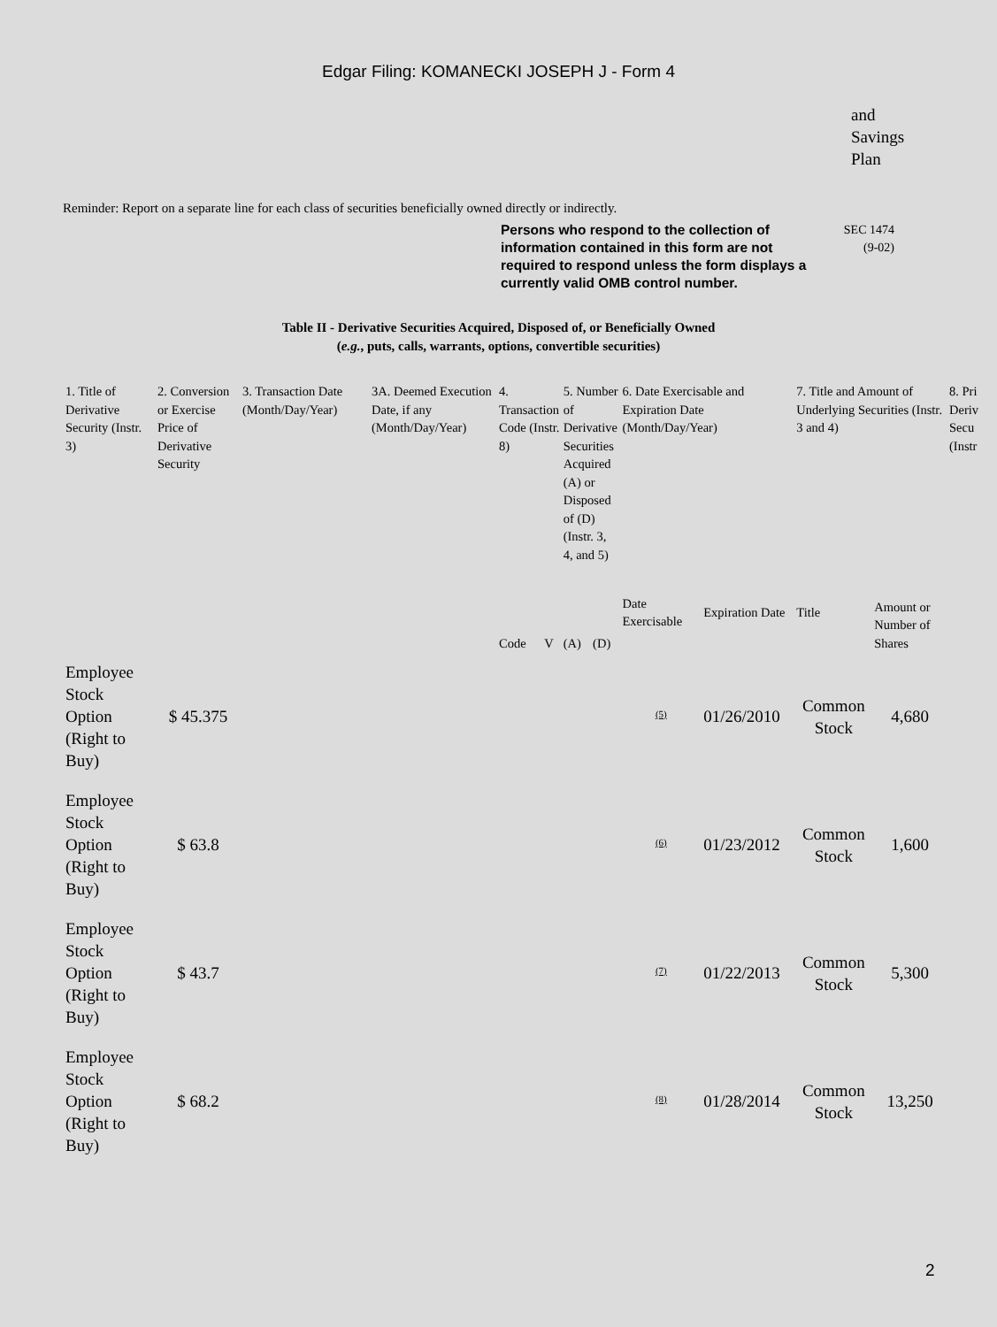Edgar Filing: KOMANECKI JOSEPH J - Form 4
and
Savings
Plan
Reminder: Report on a separate line for each class of securities beneficially owned directly or indirectly.
Persons who respond to the collection of information contained in this form are not required to respond unless the form displays a currently valid OMB control number.
SEC 1474
(9-02)
Table II - Derivative Securities Acquired, Disposed of, or Beneficially Owned
(e.g., puts, calls, warrants, options, convertible securities)
| 1. Title of Derivative Security (Instr. 3) | 2. Conversion or Exercise Price of Derivative Security | 3. Transaction Date (Month/Day/Year) | 3A. Deemed Execution Date, if any (Month/Day/Year) | 4. Transaction Code (Instr. 8) | | 5. Number of Derivative Securities Acquired (A) or Disposed of (D) (Instr. 3, 4, and 5) | | 6. Date Exercisable and Expiration Date (Month/Day/Year) | | 7. Title and Amount of Underlying Securities (Instr. 3 and 4) | | 8. Pri Deriv Secu (Instr |
| --- | --- | --- | --- | --- | --- | --- | --- | --- | --- | --- | --- | --- |
| | | | | Code | V | (A) | (D) | Date Exercisable | Expiration Date | Title | Amount or Number of Shares | |
| Employee Stock Option (Right to Buy) | $ 45.375 | | | | | | | <sup>(5)</sup> | 01/26/2010 | Common Stock | 4,680 | |
| Employee Stock Option (Right to Buy) | $ 63.8 | | | | | | | <sup>(6)</sup> | 01/23/2012 | Common Stock | 1,600 | |
| Employee Stock Option (Right to Buy) | $ 43.7 | | | | | | | <sup>(7)</sup> | 01/22/2013 | Common Stock | 5,300 | |
| Employee Stock Option (Right to Buy) | $ 68.2 | | | | | | | <sup>(8)</sup> | 01/28/2014 | Common Stock | 13,250 | |
2